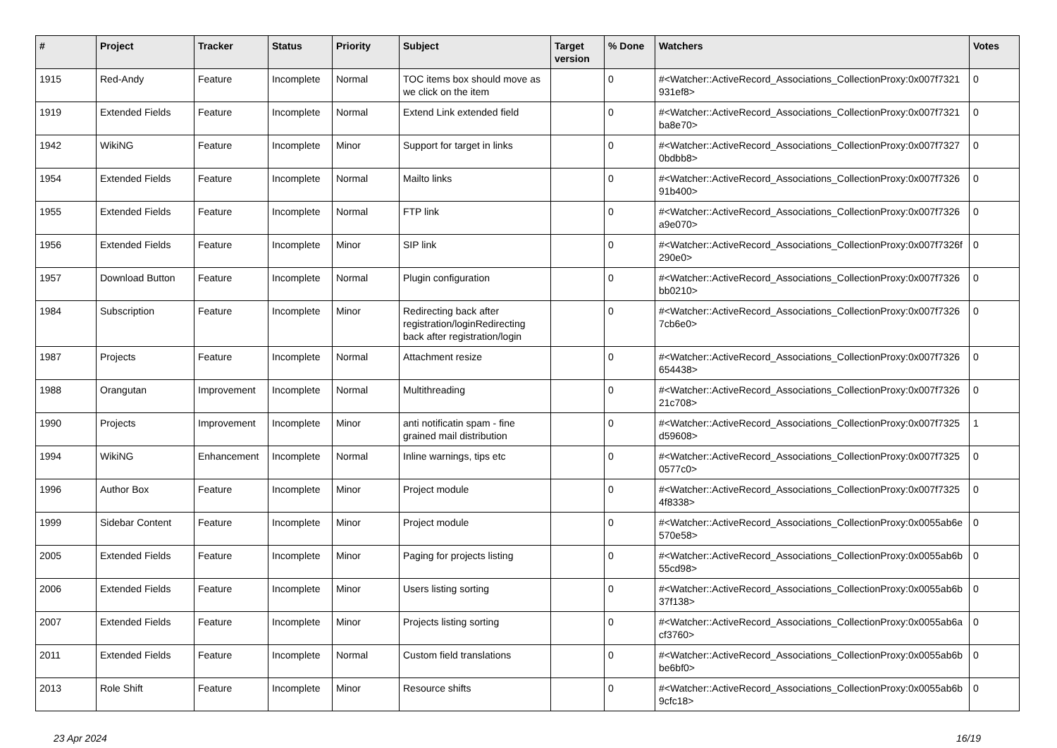| # | Project | Tracker | Status | Priority | Subject | Target version | % Done | Watchers | Votes |
| --- | --- | --- | --- | --- | --- | --- | --- | --- | --- |
| 1915 | Red-Andy | Feature | Incomplete | Normal | TOC items box should move as we click on the item | | 0 | #<Watcher::ActiveRecord_Associations_CollectionProxy:0x007f7321 931ef8> | 0 |
| 1919 | Extended Fields | Feature | Incomplete | Normal | Extend Link extended field | | 0 | #<Watcher::ActiveRecord_Associations_CollectionProxy:0x007f7321 ba8e70> | 0 |
| 1942 | WikiNG | Feature | Incomplete | Minor | Support for target in links | | 0 | #<Watcher::ActiveRecord_Associations_CollectionProxy:0x007f7327 0bdbb8> | 0 |
| 1954 | Extended Fields | Feature | Incomplete | Normal | Mailto links | | 0 | #<Watcher::ActiveRecord_Associations_CollectionProxy:0x007f7326 91b400> | 0 |
| 1955 | Extended Fields | Feature | Incomplete | Normal | FTP link | | 0 | #<Watcher::ActiveRecord_Associations_CollectionProxy:0x007f7326 a9e070> | 0 |
| 1956 | Extended Fields | Feature | Incomplete | Minor | SIP link | | 0 | #<Watcher::ActiveRecord_Associations_CollectionProxy:0x007f7326f 290e0> | 0 |
| 1957 | Download Button | Feature | Incomplete | Normal | Plugin configuration | | 0 | #<Watcher::ActiveRecord_Associations_CollectionProxy:0x007f7326 bb0210> | 0 |
| 1984 | Subscription | Feature | Incomplete | Minor | Redirecting back after registration/loginRedirecting back after registration/login | | 0 | #<Watcher::ActiveRecord_Associations_CollectionProxy:0x007f7326 7cb6e0> | 0 |
| 1987 | Projects | Feature | Incomplete | Normal | Attachment resize | | 0 | #<Watcher::ActiveRecord_Associations_CollectionProxy:0x007f7326 654438> | 0 |
| 1988 | Orangutan | Improvement | Incomplete | Normal | Multithreading | | 0 | #<Watcher::ActiveRecord_Associations_CollectionProxy:0x007f7326 21c708> | 0 |
| 1990 | Projects | Improvement | Incomplete | Minor | anti notificatin spam - fine grained mail distribution | | 0 | #<Watcher::ActiveRecord_Associations_CollectionProxy:0x007f7325 d59608> | 1 |
| 1994 | WikiNG | Enhancement | Incomplete | Normal | Inline warnings, tips etc | | 0 | #<Watcher::ActiveRecord_Associations_CollectionProxy:0x007f7325 0577c0> | 0 |
| 1996 | Author Box | Feature | Incomplete | Minor | Project module | | 0 | #<Watcher::ActiveRecord_Associations_CollectionProxy:0x007f7325 4f8338> | 0 |
| 1999 | Sidebar Content | Feature | Incomplete | Minor | Project module | | 0 | #<Watcher::ActiveRecord_Associations_CollectionProxy:0x0055ab6e 570e58> | 0 |
| 2005 | Extended Fields | Feature | Incomplete | Minor | Paging for projects listing | | 0 | #<Watcher::ActiveRecord_Associations_CollectionProxy:0x0055ab6b 55cd98> | 0 |
| 2006 | Extended Fields | Feature | Incomplete | Minor | Users listing sorting | | 0 | #<Watcher::ActiveRecord_Associations_CollectionProxy:0x0055ab6b 37f138> | 0 |
| 2007 | Extended Fields | Feature | Incomplete | Minor | Projects listing sorting | | 0 | #<Watcher::ActiveRecord_Associations_CollectionProxy:0x0055ab6a cf3760> | 0 |
| 2011 | Extended Fields | Feature | Incomplete | Normal | Custom field translations | | 0 | #<Watcher::ActiveRecord_Associations_CollectionProxy:0x0055ab6b be6bf0> | 0 |
| 2013 | Role Shift | Feature | Incomplete | Minor | Resource shifts | | 0 | #<Watcher::ActiveRecord_Associations_CollectionProxy:0x0055ab6b 9cfc18> | 0 |
23 Apr 2024 16/19